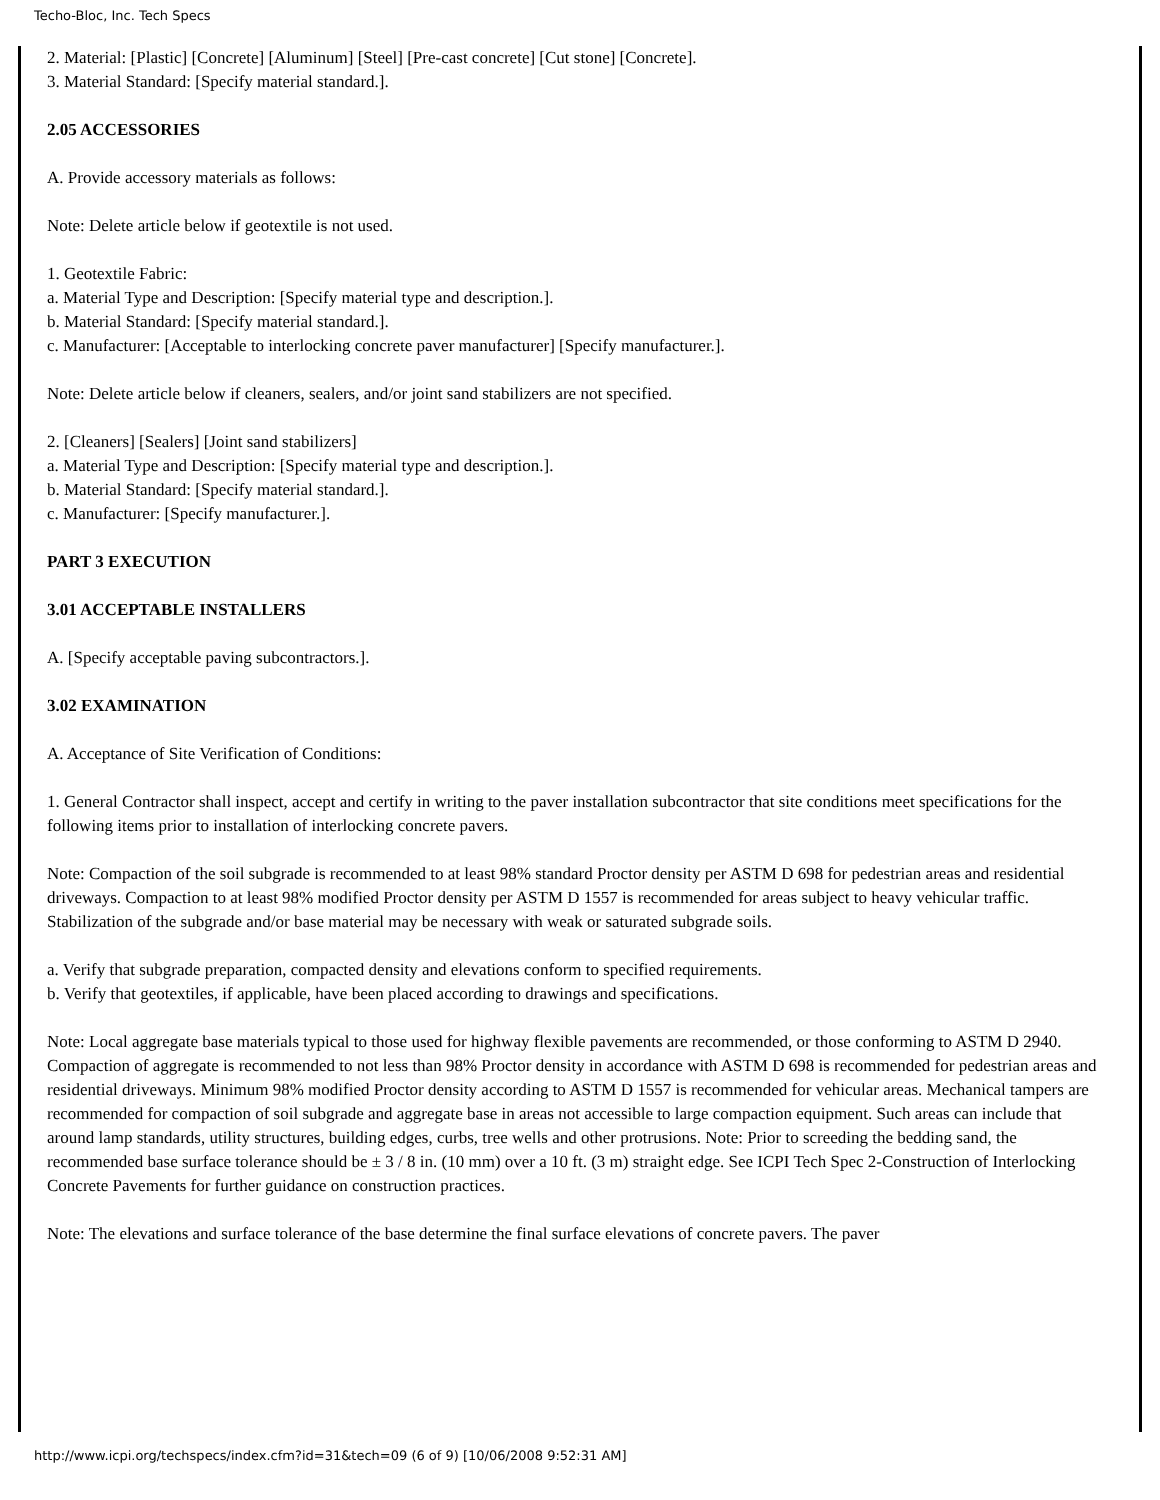Techo-Bloc, Inc. Tech Specs
2. Material: [Plastic] [Concrete] [Aluminum] [Steel] [Pre-cast concrete] [Cut stone] [Concrete].
3. Material Standard: [Specify material standard.].
2.05 ACCESSORIES
A. Provide accessory materials as follows:
Note: Delete article below if geotextile is not used.
1. Geotextile Fabric:
a. Material Type and Description: [Specify material type and description.].
b. Material Standard: [Specify material standard.].
c. Manufacturer: [Acceptable to interlocking concrete paver manufacturer] [Specify manufacturer.].
Note: Delete article below if cleaners, sealers, and/or joint sand stabilizers are not specified.
2. [Cleaners] [Sealers] [Joint sand stabilizers]
a. Material Type and Description: [Specify material type and description.].
b. Material Standard: [Specify material standard.].
c. Manufacturer: [Specify manufacturer.].
PART 3 EXECUTION
3.01 ACCEPTABLE INSTALLERS
A. [Specify acceptable paving subcontractors.].
3.02 EXAMINATION
A. Acceptance of Site Verification of Conditions:
1. General Contractor shall inspect, accept and certify in writing to the paver installation subcontractor that site conditions meet specifications for the following items prior to installation of interlocking concrete pavers.
Note: Compaction of the soil subgrade is recommended to at least 98% standard Proctor density per ASTM D 698 for pedestrian areas and residential driveways. Compaction to at least 98% modified Proctor density per ASTM D 1557 is recommended for areas subject to heavy vehicular traffic. Stabilization of the subgrade and/or base material may be necessary with weak or saturated subgrade soils.
a. Verify that subgrade preparation, compacted density and elevations conform to specified requirements.
b. Verify that geotextiles, if applicable, have been placed according to drawings and specifications.
Note: Local aggregate base materials typical to those used for highway flexible pavements are recommended, or those conforming to ASTM D 2940. Compaction of aggregate is recommended to not less than 98% Proctor density in accordance with ASTM D 698 is recommended for pedestrian areas and residential driveways. Minimum 98% modified Proctor density according to ASTM D 1557 is recommended for vehicular areas. Mechanical tampers are recommended for compaction of soil subgrade and aggregate base in areas not accessible to large compaction equipment. Such areas can include that around lamp standards, utility structures, building edges, curbs, tree wells and other protrusions. Note: Prior to screeding the bedding sand, the recommended base surface tolerance should be ± 3 / 8 in. (10 mm) over a 10 ft. (3 m) straight edge. See ICPI Tech Spec 2-Construction of Interlocking Concrete Pavements for further guidance on construction practices.
Note: The elevations and surface tolerance of the base determine the final surface elevations of concrete pavers. The paver
http://www.icpi.org/techspecs/index.cfm?id=31&tech=09 (6 of 9) [10/06/2008 9:52:31 AM]